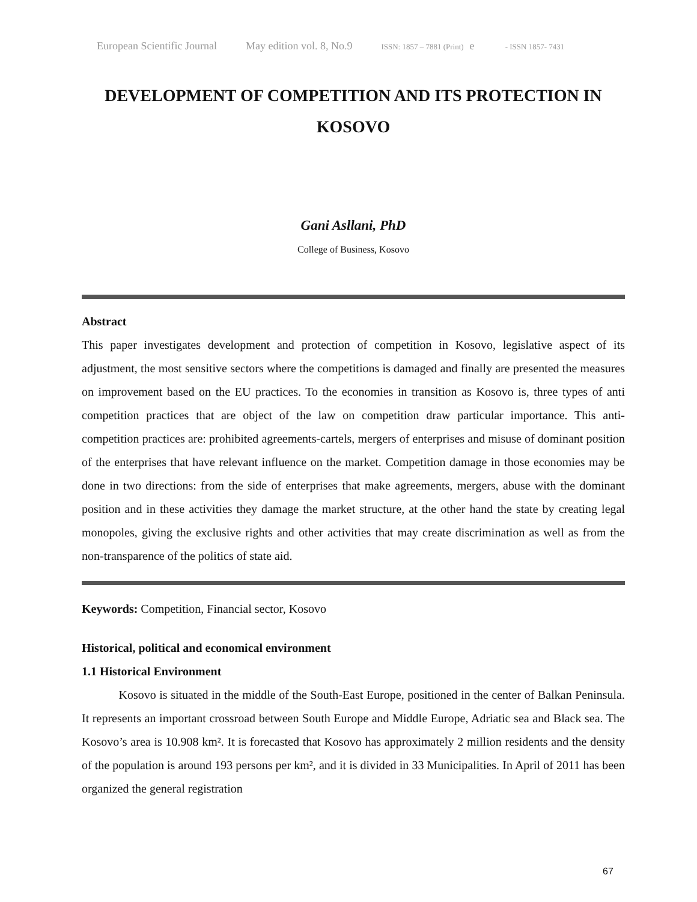European Scientific Journal May edition vol. 8, No.9 ISSN: 1857 – 7881 (Print) e - ISSN 1857- 7431
DEVELOPMENT OF COMPETITION AND ITS PROTECTION IN KOSOVO
Gani Asllani, PhD
College of Business, Kosovo
Abstract
This paper investigates development and protection of competition in Kosovo, legislative aspect of its adjustment, the most sensitive sectors where the competitions is damaged and finally are presented the measures on improvement based on the EU practices. To the economies in transition as Kosovo is, three types of anti competition practices that are object of the law on competition draw particular importance. This anti-competition practices are: prohibited agreements-cartels, mergers of enterprises and misuse of dominant position of the enterprises that have relevant influence on the market. Competition damage in those economies may be done in two directions: from the side of enterprises that make agreements, mergers, abuse with the dominant position and in these activities they damage the market structure, at the other hand the state by creating legal monopoles, giving the exclusive rights and other activities that may create discrimination as well as from the non-transparence of the politics of state aid.
Keywords: Competition, Financial sector, Kosovo
Historical, political and economical environment
1.1 Historical Environment
Kosovo is situated in the middle of the South-East Europe, positioned in the center of Balkan Peninsula. It represents an important crossroad between South Europe and Middle Europe, Adriatic sea and Black sea. The Kosovo’s area is 10.908 km². It is forecasted that Kosovo has approximately 2 million residents and the density of the population is around 193 persons per km², and it is divided in 33 Municipalities. In April of 2011 has been organized the general registration
67